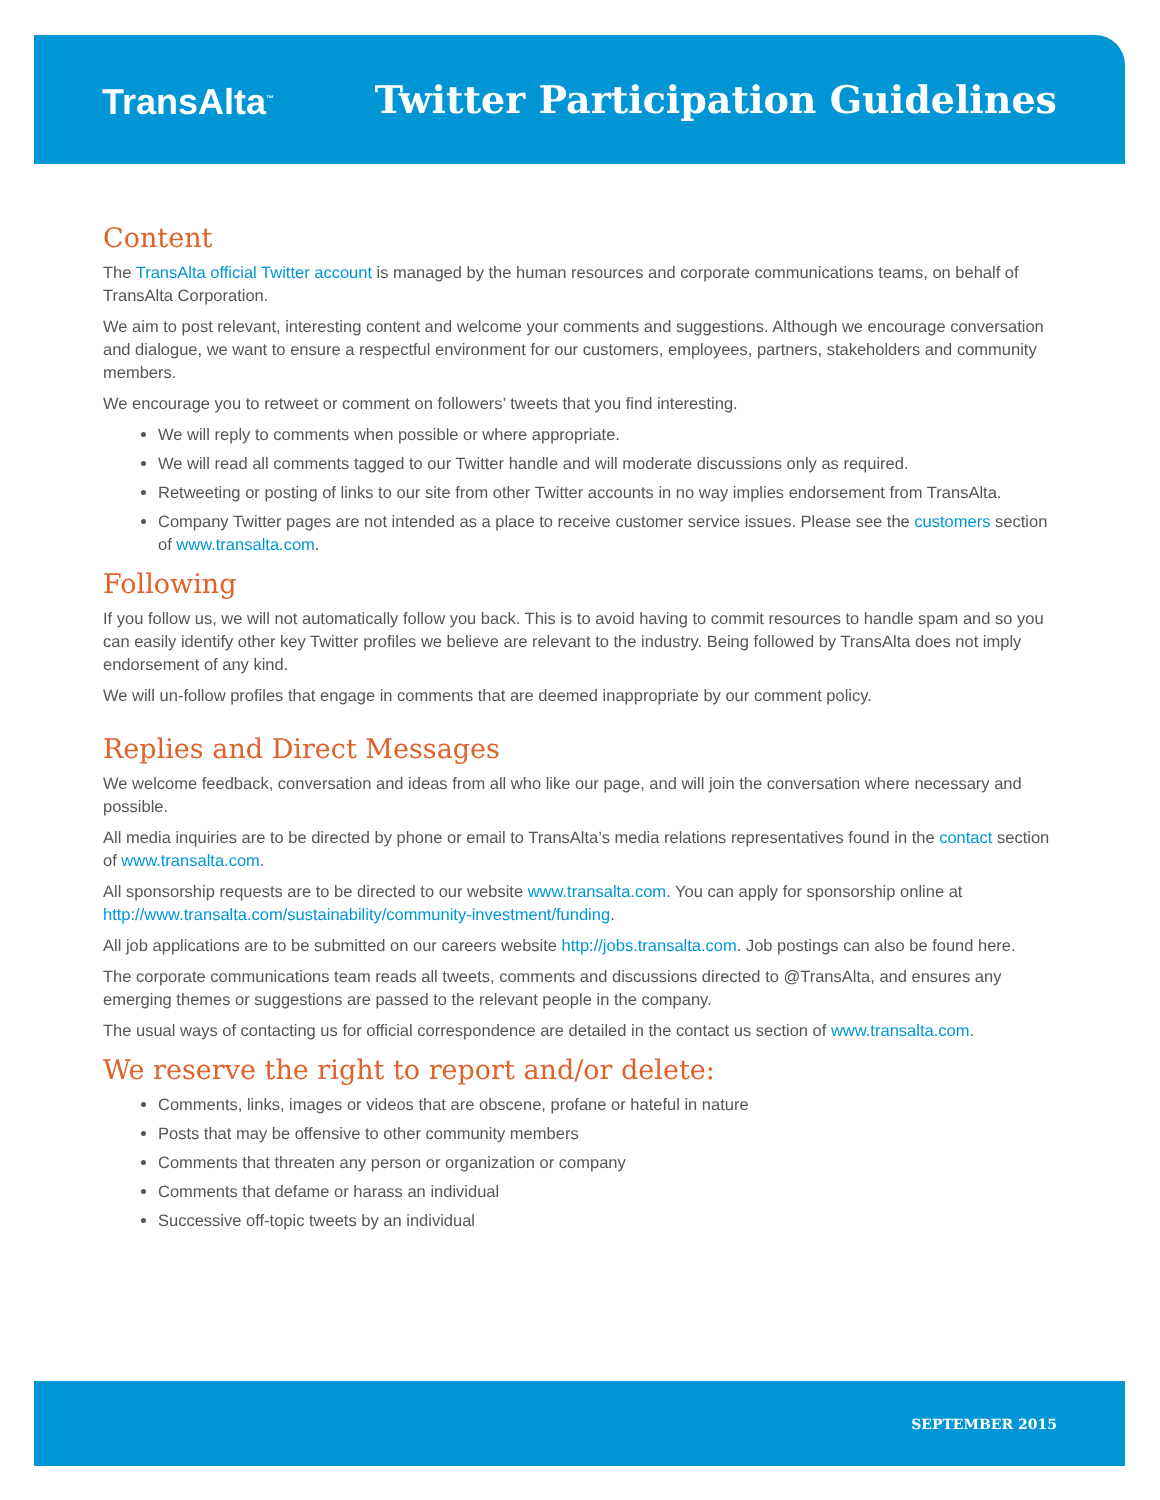TransAlta<sup>™</sup>
Twitter Participation Guidelines
Content
The TransAlta official Twitter account is managed by the human resources and corporate communications teams, on behalf of TransAlta Corporation.
We aim to post relevant, interesting content and welcome your comments and suggestions. Although we encourage conversation and dialogue, we want to ensure a respectful environment for our customers, employees, partners, stakeholders and community members.
We encourage you to retweet or comment on followers’ tweets that you find interesting.
We will reply to comments when possible or where appropriate.
We will read all comments tagged to our Twitter handle and will moderate discussions only as required.
Retweeting or posting of links to our site from other Twitter accounts in no way implies endorsement from TransAlta.
Company Twitter pages are not intended as a place to receive customer service issues. Please see the customers section of www.transalta.com.
Following
If you follow us, we will not automatically follow you back. This is to avoid having to commit resources to handle spam and so you can easily identify other key Twitter profiles we believe are relevant to the industry. Being followed by TransAlta does not imply endorsement of any kind.
We will un-follow profiles that engage in comments that are deemed inappropriate by our comment policy.
Replies and Direct Messages
We welcome feedback, conversation and ideas from all who like our page, and will join the conversation where necessary and possible.
All media inquiries are to be directed by phone or email to TransAlta’s media relations representatives found in the contact section of www.transalta.com.
All sponsorship requests are to be directed to our website www.transalta.com. You can apply for sponsorship online at http://www.transalta.com/sustainability/community-investment/funding.
All job applications are to be submitted on our careers website http://jobs.transalta.com. Job postings can also be found here.
The corporate communications team reads all tweets, comments and discussions directed to @TransAlta, and ensures any emerging themes or suggestions are passed to the relevant people in the company.
The usual ways of contacting us for official correspondence are detailed in the contact us section of www.transalta.com.
We reserve the right to report and/or delete:
Comments, links, images or videos that are obscene, profane or hateful in nature
Posts that may be offensive to other community members
Comments that threaten any person or organization or company
Comments that defame or harass an individual
Successive off-topic tweets by an individual
SEPTEMBER 2015